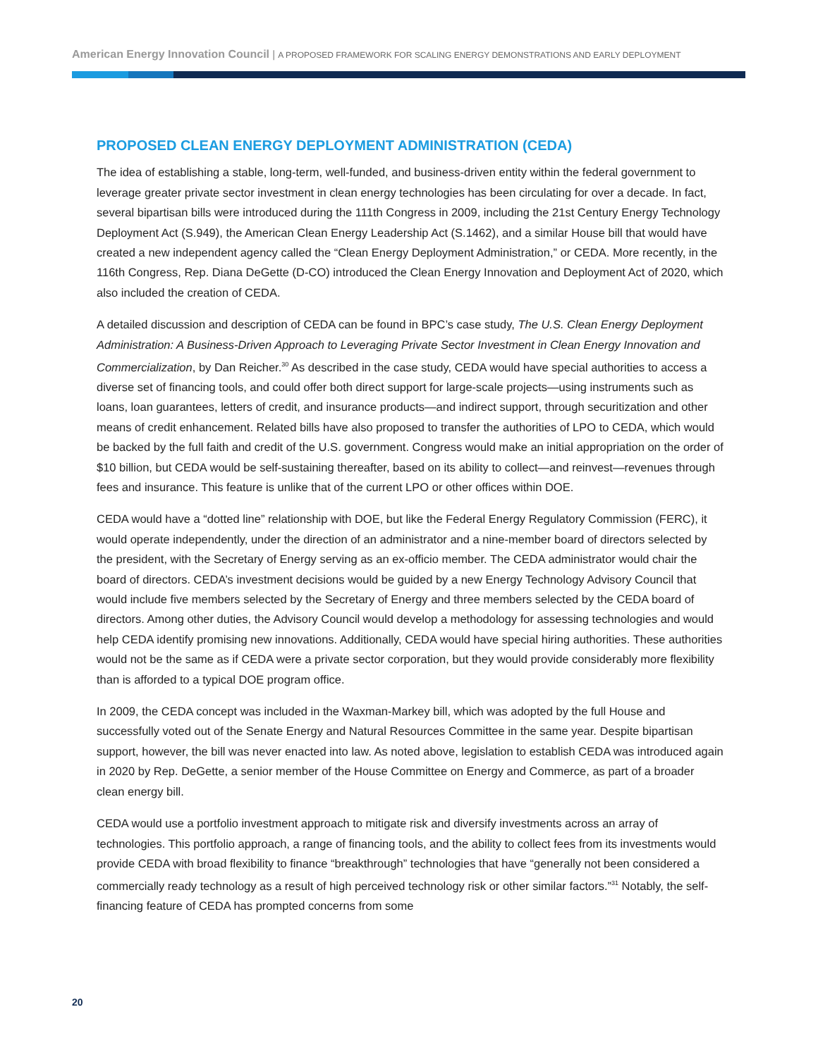American Energy Innovation Council | A PROPOSED FRAMEWORK FOR SCALING ENERGY DEMONSTRATIONS AND EARLY DEPLOYMENT
PROPOSED CLEAN ENERGY DEPLOYMENT ADMINISTRATION (CEDA)
The idea of establishing a stable, long-term, well-funded, and business-driven entity within the federal government to leverage greater private sector investment in clean energy technologies has been circulating for over a decade. In fact, several bipartisan bills were introduced during the 111th Congress in 2009, including the 21st Century Energy Technology Deployment Act (S.949), the American Clean Energy Leadership Act (S.1462), and a similar House bill that would have created a new independent agency called the “Clean Energy Deployment Administration,” or CEDA. More recently, in the 116th Congress, Rep. Diana DeGette (D-CO) introduced the Clean Energy Innovation and Deployment Act of 2020, which also included the creation of CEDA.
A detailed discussion and description of CEDA can be found in BPC’s case study, The U.S. Clean Energy Deployment Administration: A Business-Driven Approach to Leveraging Private Sector Investment in Clean Energy Innovation and Commercialization, by Dan Reicher.<sup>30</sup> As described in the case study, CEDA would have special authorities to access a diverse set of financing tools, and could offer both direct support for large-scale projects—using instruments such as loans, loan guarantees, letters of credit, and insurance products—and indirect support, through securitization and other means of credit enhancement. Related bills have also proposed to transfer the authorities of LPO to CEDA, which would be backed by the full faith and credit of the U.S. government. Congress would make an initial appropriation on the order of $10 billion, but CEDA would be self-sustaining thereafter, based on its ability to collect—and reinvest—revenues through fees and insurance. This feature is unlike that of the current LPO or other offices within DOE.
CEDA would have a “dotted line” relationship with DOE, but like the Federal Energy Regulatory Commission (FERC), it would operate independently, under the direction of an administrator and a nine-member board of directors selected by the president, with the Secretary of Energy serving as an ex-officio member. The CEDA administrator would chair the board of directors. CEDA’s investment decisions would be guided by a new Energy Technology Advisory Council that would include five members selected by the Secretary of Energy and three members selected by the CEDA board of directors. Among other duties, the Advisory Council would develop a methodology for assessing technologies and would help CEDA identify promising new innovations. Additionally, CEDA would have special hiring authorities. These authorities would not be the same as if CEDA were a private sector corporation, but they would provide considerably more flexibility than is afforded to a typical DOE program office.
In 2009, the CEDA concept was included in the Waxman-Markey bill, which was adopted by the full House and successfully voted out of the Senate Energy and Natural Resources Committee in the same year. Despite bipartisan support, however, the bill was never enacted into law. As noted above, legislation to establish CEDA was introduced again in 2020 by Rep. DeGette, a senior member of the House Committee on Energy and Commerce, as part of a broader clean energy bill.
CEDA would use a portfolio investment approach to mitigate risk and diversify investments across an array of technologies. This portfolio approach, a range of financing tools, and the ability to collect fees from its investments would provide CEDA with broad flexibility to finance “breakthrough” technologies that have “generally not been considered a commercially ready technology as a result of high perceived technology risk or other similar factors.”<sup>31</sup> Notably, the self-financing feature of CEDA has prompted concerns from some
20